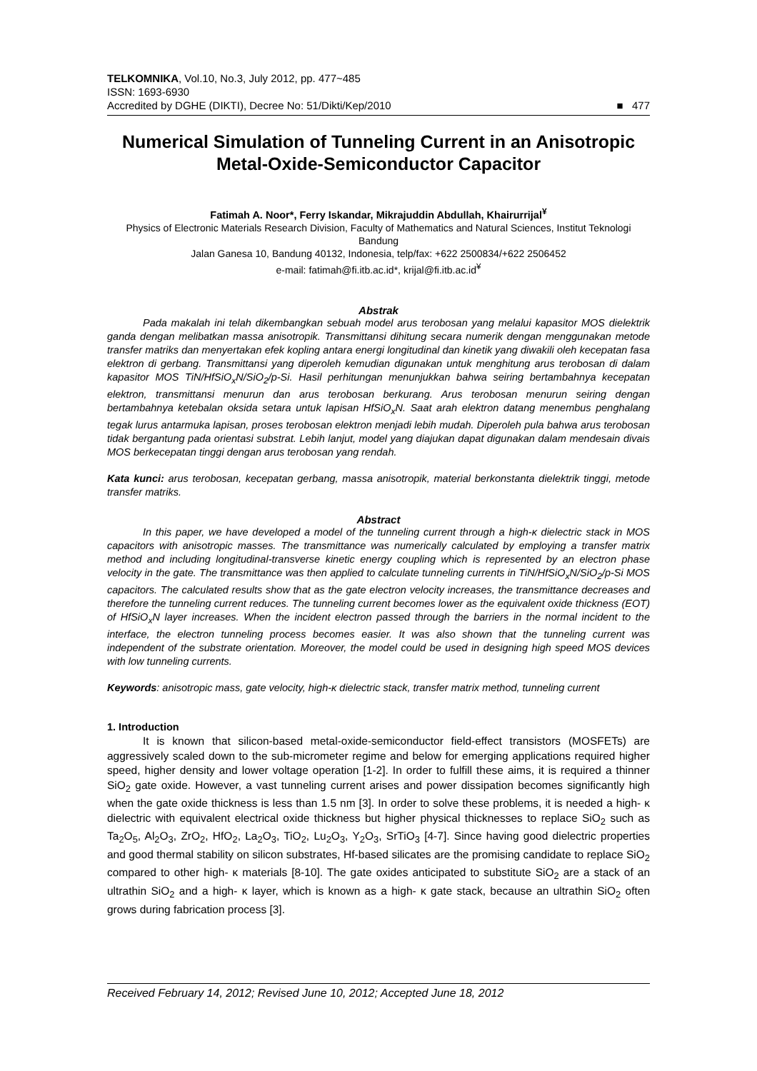TELKOMNIKA, Vol.10, No.3, July 2012, pp. 477~485
ISSN: 1693-6930
Accredited by DGHE (DIKTI), Decree No: 51/Dikti/Kep/2010 ■ 477
Numerical Simulation of Tunneling Current in an Anisotropic Metal-Oxide-Semiconductor Capacitor
Fatimah A. Noor*, Ferry Iskandar, Mikrajuddin Abdullah, Khairurrijal<sup>¥</sup>
Physics of Electronic Materials Research Division, Faculty of Mathematics and Natural Sciences, Institut Teknologi Bandung
Jalan Ganesa 10, Bandung 40132, Indonesia, telp/fax: +622 2500834/+622 2506452
e-mail: fatimah@fi.itb.ac.id*, krijal@fi.itb.ac.id<sup>¥</sup>
Abstrak
Pada makalah ini telah dikembangkan sebuah model arus terobosan yang melalui kapasitor MOS dielektrik ganda dengan melibatkan massa anisotropik. Transmittansi dihitung secara numerik dengan menggunakan metode transfer matriks dan menyertakan efek kopling antara energi longitudinal dan kinetik yang diwakili oleh kecepatan fasa elektron di gerbang. Transmittansi yang diperoleh kemudian digunakan untuk menghitung arus terobosan di dalam kapasitor MOS TiN/HfSiO<sub>x</sub>N/SiO<sub>2</sub>/p-Si. Hasil perhitungan menunjukkan bahwa seiring bertambahnya kecepatan elektron, transmittansi menurun dan arus terobosan berkurang. Arus terobosan menurun seiring dengan bertambahnya ketebalan oksida setara untuk lapisan HfSiO<sub>x</sub>N. Saat arah elektron datang menembus penghalang tegak lurus antarmuka lapisan, proses terobosan elektron menjadi lebih mudah. Diperoleh pula bahwa arus terobosan tidak bergantung pada orientasi substrat. Lebih lanjut, model yang diajukan dapat digunakan dalam mendesain divais MOS berkecepatan tinggi dengan arus terobosan yang rendah.
Kata kunci: arus terobosan, kecepatan gerbang, massa anisotropik, material berkonstanta dielektrik tinggi, metode transfer matriks.
Abstract
In this paper, we have developed a model of the tunneling current through a high-κ dielectric stack in MOS capacitors with anisotropic masses. The transmittance was numerically calculated by employing a transfer matrix method and including longitudinal-transverse kinetic energy coupling which is represented by an electron phase velocity in the gate. The transmittance was then applied to calculate tunneling currents in TiN/HfSiO<sub>x</sub>N/SiO<sub>2</sub>/p-Si MOS capacitors. The calculated results show that as the gate electron velocity increases, the transmittance decreases and therefore the tunneling current reduces. The tunneling current becomes lower as the equivalent oxide thickness (EOT) of HfSiO<sub>x</sub>N layer increases. When the incident electron passed through the barriers in the normal incident to the interface, the electron tunneling process becomes easier. It was also shown that the tunneling current was independent of the substrate orientation. Moreover, the model could be used in designing high speed MOS devices with low tunneling currents.
Keywords: anisotropic mass, gate velocity, high-κ dielectric stack, transfer matrix method, tunneling current
1. Introduction
It is known that silicon-based metal-oxide-semiconductor field-effect transistors (MOSFETs) are aggressively scaled down to the sub-micrometer regime and below for emerging applications required higher speed, higher density and lower voltage operation [1-2]. In order to fulfill these aims, it is required a thinner SiO<sub>2</sub> gate oxide. However, a vast tunneling current arises and power dissipation becomes significantly high when the gate oxide thickness is less than 1.5 nm [3]. In order to solve these problems, it is needed a high- κ dielectric with equivalent electrical oxide thickness but higher physical thicknesses to replace SiO<sub>2</sub> such as Ta<sub>2</sub>O<sub>5</sub>, Al<sub>2</sub>O<sub>3</sub>, ZrO<sub>2</sub>, HfO<sub>2</sub>, La<sub>2</sub>O<sub>3</sub>, TiO<sub>2</sub>, Lu<sub>2</sub>O<sub>3</sub>, Y<sub>2</sub>O<sub>3</sub>, SrTiO<sub>3</sub> [4-7]. Since having good dielectric properties and good thermal stability on silicon substrates, Hf-based silicates are the promising candidate to replace SiO<sub>2</sub> compared to other high- κ materials [8-10]. The gate oxides anticipated to substitute SiO<sub>2</sub> are a stack of an ultrathin SiO<sub>2</sub> and a high- κ layer, which is known as a high- κ gate stack, because an ultrathin SiO<sub>2</sub> often grows during fabrication process [3].
Received February 14, 2012; Revised June 10, 2012; Accepted June 18, 2012